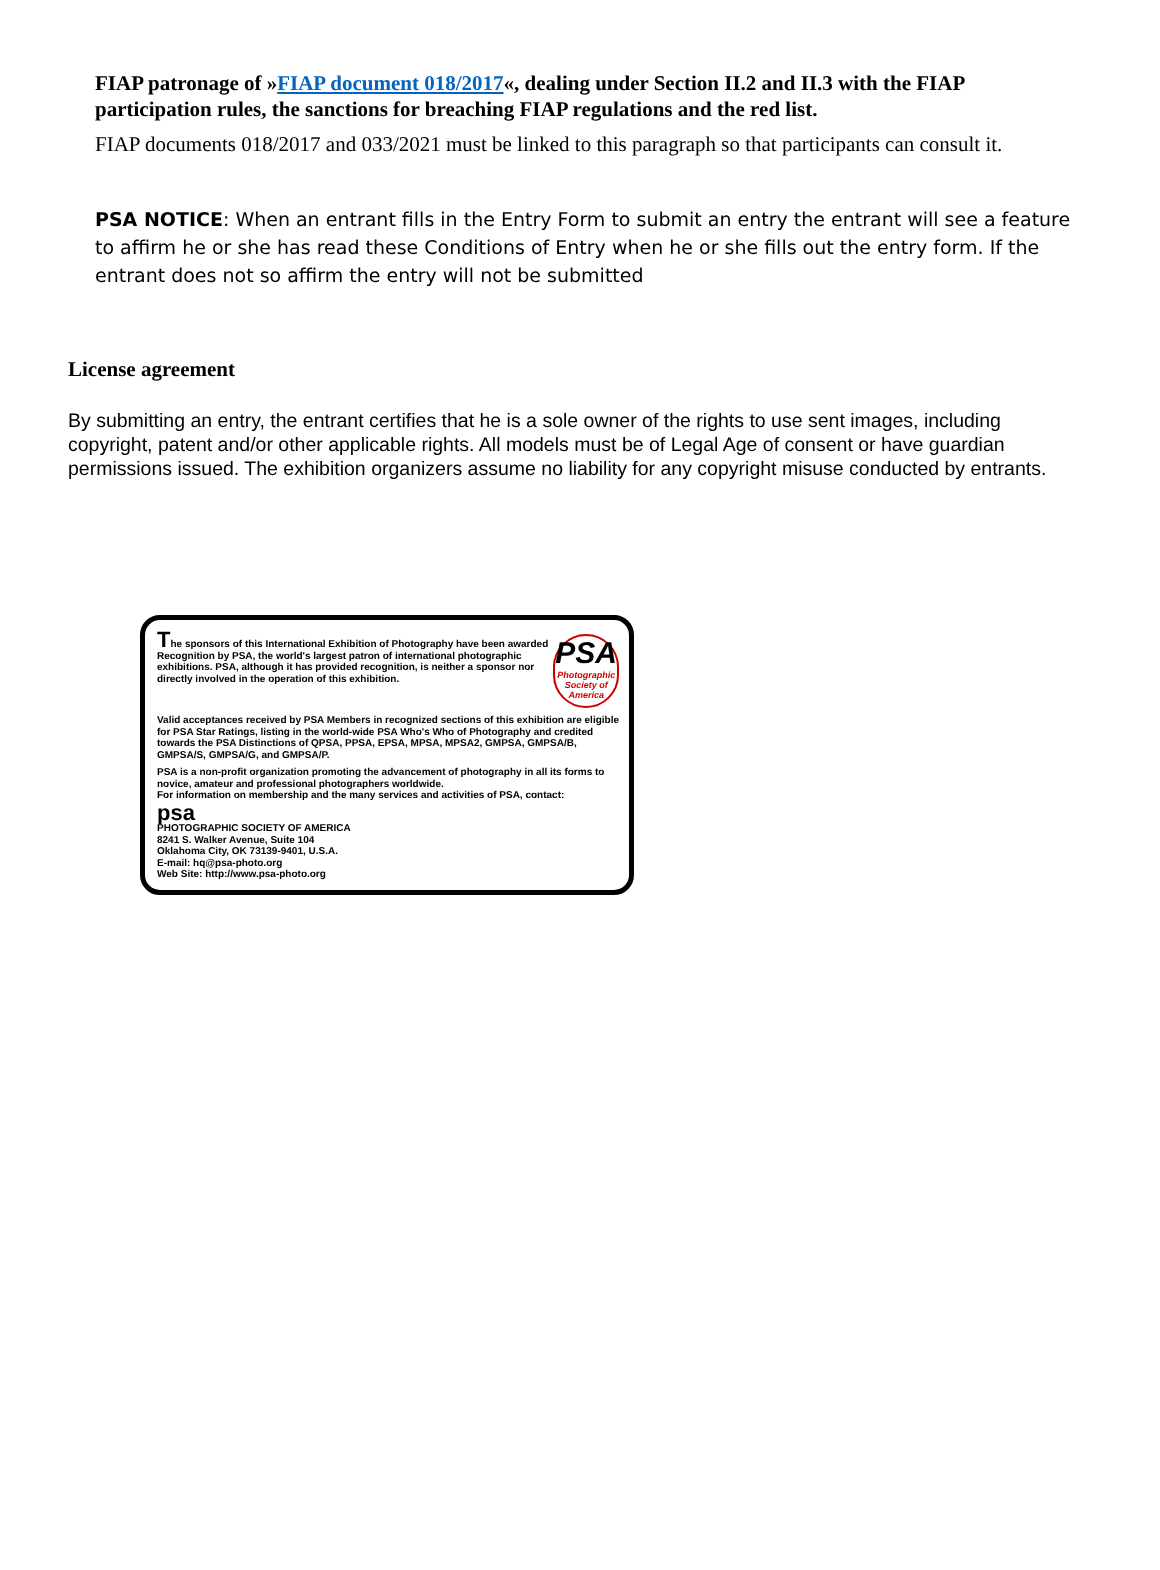FIAP patronage of »FIAP document 018/2017«, dealing under Section II.2 and II.3 with the FIAP participation rules, the sanctions for breaching FIAP regulations and the red list.
FIAP documents 018/2017 and 033/2021 must be linked to this paragraph so that participants can consult it.
PSA NOTICE: When an entrant fills in the Entry Form to submit an entry the entrant will see a feature to affirm he or she has read these Conditions of Entry when he or she fills out the entry form. If the entrant does not so affirm the entry will not be submitted
License agreement
By submitting an entry, the entrant certifies that he is a sole owner of the rights to use sent images, including copyright, patent and/or other applicable rights. All models must be of Legal Age of consent or have guardian permissions issued. The exhibition organizers assume no liability for any copyright misuse conducted by entrants.
The sponsors of this International Exhibition of Photography have been awarded Recognition by PSA, the world's largest patron of international photographic exhibitions. PSA, although it has provided recognition, is neither a sponsor nor directly involved in the operation of this exhibition.
PSA
Photographic Society of America
Valid acceptances received by PSA Members in recognized sections of this exhibition are eligible for PSA Star Ratings, listing in the world-wide PSA Who's Who of Photography and credited towards the PSA Distinctions of QPSA, PPSA, EPSA, MPSA, MPSA2, GMPSA, GMPSA/B, GMPSA/S, GMPSA/G, and GMPSA/P.
PSA is a non-profit organization promoting the advancement of photography in all its forms to novice, amateur and professional photographers worldwide.
For information on membership and the many services and activities of PSA, contact:
psa
PHOTOGRAPHIC SOCIETY OF AMERICA
8241 S. Walker Avenue, Suite 104
Oklahoma City, OK 73139-9401, U.S.A.
E-mail: hq@psa-photo.org
Web Site: http://www.psa-photo.org